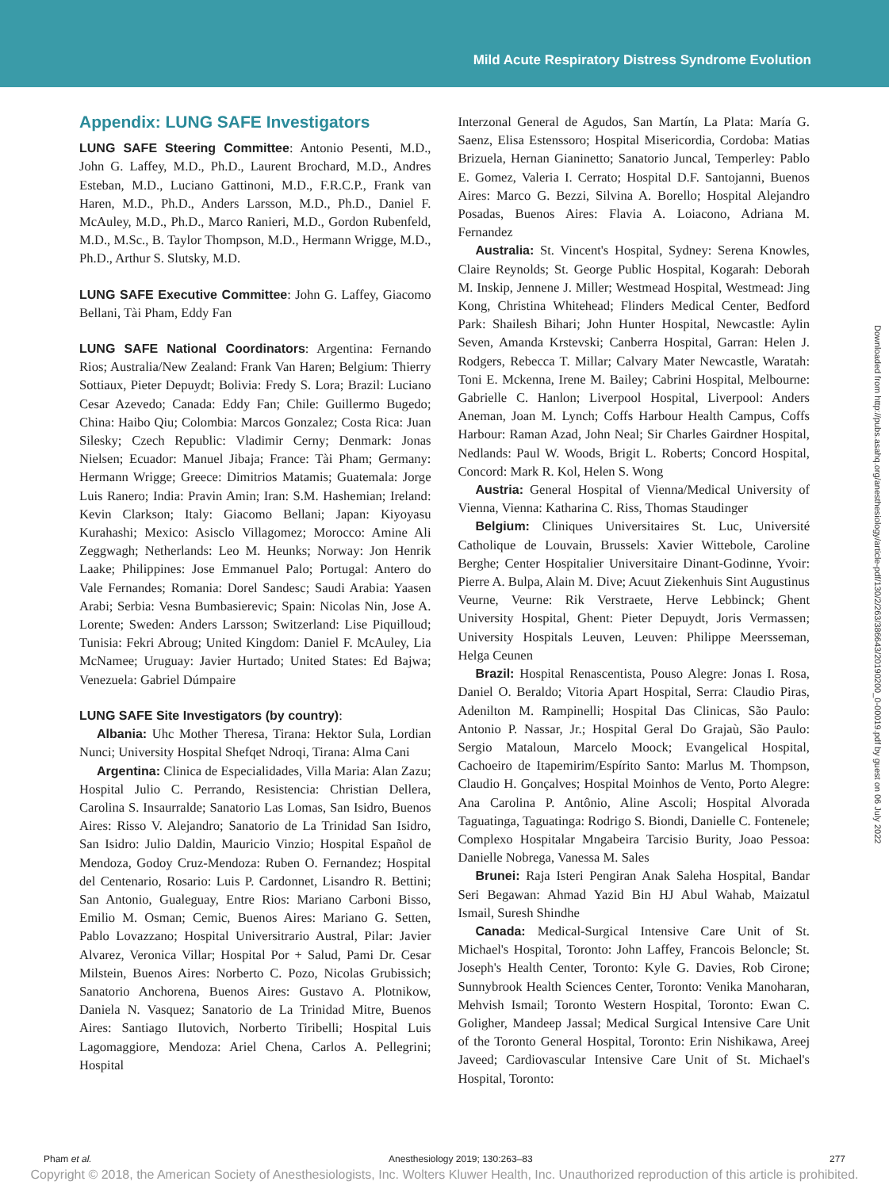Mild Acute Respiratory Distress Syndrome Evolution
Appendix: LUNG SAFE Investigators
LUNG SAFE Steering Committee: Antonio Pesenti, M.D., John G. Laffey, M.D., Ph.D., Laurent Brochard, M.D., Andres Esteban, M.D., Luciano Gattinoni, M.D., F.R.C.P., Frank van Haren, M.D., Ph.D., Anders Larsson, M.D., Ph.D., Daniel F. McAuley, M.D., Ph.D., Marco Ranieri, M.D., Gordon Rubenfeld, M.D., M.Sc., B. Taylor Thompson, M.D., Hermann Wrigge, M.D., Ph.D., Arthur S. Slutsky, M.D.
LUNG SAFE Executive Committee: John G. Laffey, Giacomo Bellani, Tài Pham, Eddy Fan
LUNG SAFE National Coordinators: Argentina: Fernando Rios; Australia/New Zealand: Frank Van Haren; Belgium: Thierry Sottiaux, Pieter Depuydt; Bolivia: Fredy S. Lora; Brazil: Luciano Cesar Azevedo; Canada: Eddy Fan; Chile: Guillermo Bugedo; China: Haibo Qiu; Colombia: Marcos Gonzalez; Costa Rica: Juan Silesky; Czech Republic: Vladimir Cerny; Denmark: Jonas Nielsen; Ecuador: Manuel Jibaja; France: Tài Pham; Germany: Hermann Wrigge; Greece: Dimitrios Matamis; Guatemala: Jorge Luis Ranero; India: Pravin Amin; Iran: S.M. Hashemian; Ireland: Kevin Clarkson; Italy: Giacomo Bellani; Japan: Kiyoyasu Kurahashi; Mexico: Asisclo Villagomez; Morocco: Amine Ali Zeggwagh; Netherlands: Leo M. Heunks; Norway: Jon Henrik Laake; Philippines: Jose Emmanuel Palo; Portugal: Antero do Vale Fernandes; Romania: Dorel Sandesc; Saudi Arabia: Yaasen Arabi; Serbia: Vesna Bumbasierevic; Spain: Nicolas Nin, Jose A. Lorente; Sweden: Anders Larsson; Switzerland: Lise Piquilloud; Tunisia: Fekri Abroug; United Kingdom: Daniel F. McAuley, Lia McNamee; Uruguay: Javier Hurtado; United States: Ed Bajwa; Venezuela: Gabriel Dúmpaire
LUNG SAFE Site Investigators (by country):
Albania: Uhc Mother Theresa, Tirana: Hektor Sula, Lordian Nunci; University Hospital Shefqet Ndroqi, Tirana: Alma Cani
Argentina: Clinica de Especialidades, Villa Maria: Alan Zazu; Hospital Julio C. Perrando, Resistencia: Christian Dellera, Carolina S. Insaurralde; Sanatorio Las Lomas, San Isidro, Buenos Aires: Risso V. Alejandro; Sanatorio de La Trinidad San Isidro, San Isidro: Julio Daldin, Mauricio Vinzio; Hospital Español de Mendoza, Godoy Cruz-Mendoza: Ruben O. Fernandez; Hospital del Centenario, Rosario: Luis P. Cardonnet, Lisandro R. Bettini; San Antonio, Gualeguay, Entre Rios: Mariano Carboni Bisso, Emilio M. Osman; Cemic, Buenos Aires: Mariano G. Setten, Pablo Lovazzano; Hospital Universitrario Austral, Pilar: Javier Alvarez, Veronica Villar; Hospital Por + Salud, Pami Dr. Cesar Milstein, Buenos Aires: Norberto C. Pozo, Nicolas Grubissich; Sanatorio Anchorena, Buenos Aires: Gustavo A. Plotnikow, Daniela N. Vasquez; Sanatorio de La Trinidad Mitre, Buenos Aires: Santiago Ilutovich, Norberto Tiribelli; Hospital Luis Lagomaggiore, Mendoza: Ariel Chena, Carlos A. Pellegrini; Hospital
Interzonal General de Agudos, San Martín, La Plata: María G. Saenz, Elisa Estenssoro; Hospital Misericordia, Cordoba: Matias Brizuela, Hernan Gianinetto; Sanatorio Juncal, Temperley: Pablo E. Gomez, Valeria I. Cerrato; Hospital D.F. Santojanni, Buenos Aires: Marco G. Bezzi, Silvina A. Borello; Hospital Alejandro Posadas, Buenos Aires: Flavia A. Loiacono, Adriana M. Fernandez
Australia: St. Vincent's Hospital, Sydney: Serena Knowles, Claire Reynolds; St. George Public Hospital, Kogarah: Deborah M. Inskip, Jennene J. Miller; Westmead Hospital, Westmead: Jing Kong, Christina Whitehead; Flinders Medical Center, Bedford Park: Shailesh Bihari; John Hunter Hospital, Newcastle: Aylin Seven, Amanda Krstevski; Canberra Hospital, Garran: Helen J. Rodgers, Rebecca T. Millar; Calvary Mater Newcastle, Waratah: Toni E. Mckenna, Irene M. Bailey; Cabrini Hospital, Melbourne: Gabrielle C. Hanlon; Liverpool Hospital, Liverpool: Anders Aneman, Joan M. Lynch; Coffs Harbour Health Campus, Coffs Harbour: Raman Azad, John Neal; Sir Charles Gairdner Hospital, Nedlands: Paul W. Woods, Brigit L. Roberts; Concord Hospital, Concord: Mark R. Kol, Helen S. Wong
Austria: General Hospital of Vienna/Medical University of Vienna, Vienna: Katharina C. Riss, Thomas Staudinger
Belgium: Cliniques Universitaires St. Luc, Université Catholique de Louvain, Brussels: Xavier Wittebole, Caroline Berghe; Center Hospitalier Universitaire Dinant-Godinne, Yvoir: Pierre A. Bulpa, Alain M. Dive; Acuut Ziekenhuis Sint Augustinus Veurne, Veurne: Rik Verstraete, Herve Lebbinck; Ghent University Hospital, Ghent: Pieter Depuydt, Joris Vermassen; University Hospitals Leuven, Leuven: Philippe Meersseman, Helga Ceunen
Brazil: Hospital Renascentista, Pouso Alegre: Jonas I. Rosa, Daniel O. Beraldo; Vitoria Apart Hospital, Serra: Claudio Piras, Adenilton M. Rampinelli; Hospital Das Clinicas, São Paulo: Antonio P. Nassar, Jr.; Hospital Geral Do Grajaù, São Paulo: Sergio Mataloun, Marcelo Moock; Evangelical Hospital, Cachoeiro de Itapemirim/Espírito Santo: Marlus M. Thompson, Claudio H. Gonçalves; Hospital Moinhos de Vento, Porto Alegre: Ana Carolina P. Antônio, Aline Ascoli; Hospital Alvorada Taguatinga, Taguatinga: Rodrigo S. Biondi, Danielle C. Fontenele; Complexo Hospitalar Mngabeira Tarcisio Burity, Joao Pessoa: Danielle Nobrega, Vanessa M. Sales
Brunei: Raja Isteri Pengiran Anak Saleha Hospital, Bandar Seri Begawan: Ahmad Yazid Bin HJ Abul Wahab, Maizatul Ismail, Suresh Shindhe
Canada: Medical-Surgical Intensive Care Unit of St. Michael's Hospital, Toronto: John Laffey, Francois Beloncle; St. Joseph's Health Center, Toronto: Kyle G. Davies, Rob Cirone; Sunnybrook Health Sciences Center, Toronto: Venika Manoharan, Mehvish Ismail; Toronto Western Hospital, Toronto: Ewan C. Goligher, Mandeep Jassal; Medical Surgical Intensive Care Unit of the Toronto General Hospital, Toronto: Erin Nishikawa, Areej Javeed; Cardiovascular Intensive Care Unit of St. Michael's Hospital, Toronto:
Downloaded from http://pubs.asahq.org/anesthesiology/article-pdf/130/2/263/386643/20190200_0-00019.pdf by guest on 06 July 2022
Pham et al. Anesthesiology 2019; 130:263–83 277
Copyright © 2018, the American Society of Anesthesiologists, Inc. Wolters Kluwer Health, Inc. Unauthorized reproduction of this article is prohibited.